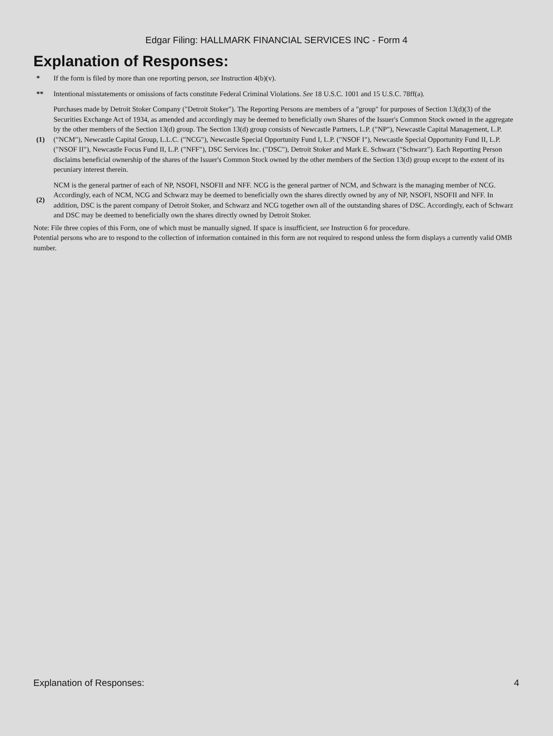Edgar Filing: HALLMARK FINANCIAL SERVICES INC - Form 4
Explanation of Responses:
| * | If the form is filed by more than one reporting person, see Instruction 4(b)(v). |
| ** | Intentional misstatements or omissions of facts constitute Federal Criminal Violations. See 18 U.S.C. 1001 and 15 U.S.C. 78ff(a). |
| (1) | Purchases made by Detroit Stoker Company ("Detroit Stoker"). The Reporting Persons are members of a "group" for purposes of Section 13(d)(3) of the Securities Exchange Act of 1934, as amended and accordingly may be deemed to beneficially own Shares of the Issuer's Common Stock owned in the aggregate by the other members of the Section 13(d) group. The Section 13(d) group consists of Newcastle Partners, L.P. ("NP"), Newcastle Capital Management, L.P. ("NCM"), Newcastle Capital Group, L.L.C. ("NCG"), Newcastle Special Opportunity Fund I, L.P. ("NSOF I"), Newcastle Special Opportunity Fund II, L.P. ("NSOF II"), Newcastle Focus Fund II, L.P. ("NFF"), DSC Services Inc. ("DSC"), Detroit Stoker and Mark E. Schwarz ("Schwarz"). Each Reporting Person disclaims beneficial ownership of the shares of the Issuer's Common Stock owned by the other members of the Section 13(d) group except to the extent of its pecuniary interest therein. |
| (2) | NCM is the general partner of each of NP, NSOFI, NSOFII and NFF. NCG is the general partner of NCM, and Schwarz is the managing member of NCG. Accordingly, each of NCM, NCG and Schwarz may be deemed to beneficially own the shares directly owned by any of NP, NSOFI, NSOFII and NFF. In addition, DSC is the parent company of Detroit Stoker, and Schwarz and NCG together own all of the outstanding shares of DSC. Accordingly, each of Schwarz and DSC may be deemed to beneficially own the shares directly owned by Detroit Stoker. |
Note: File three copies of this Form, one of which must be manually signed. If space is insufficient, see Instruction 6 for procedure.
Potential persons who are to respond to the collection of information contained in this form are not required to respond unless the form displays a currently valid OMB number.
Explanation of Responses: 4